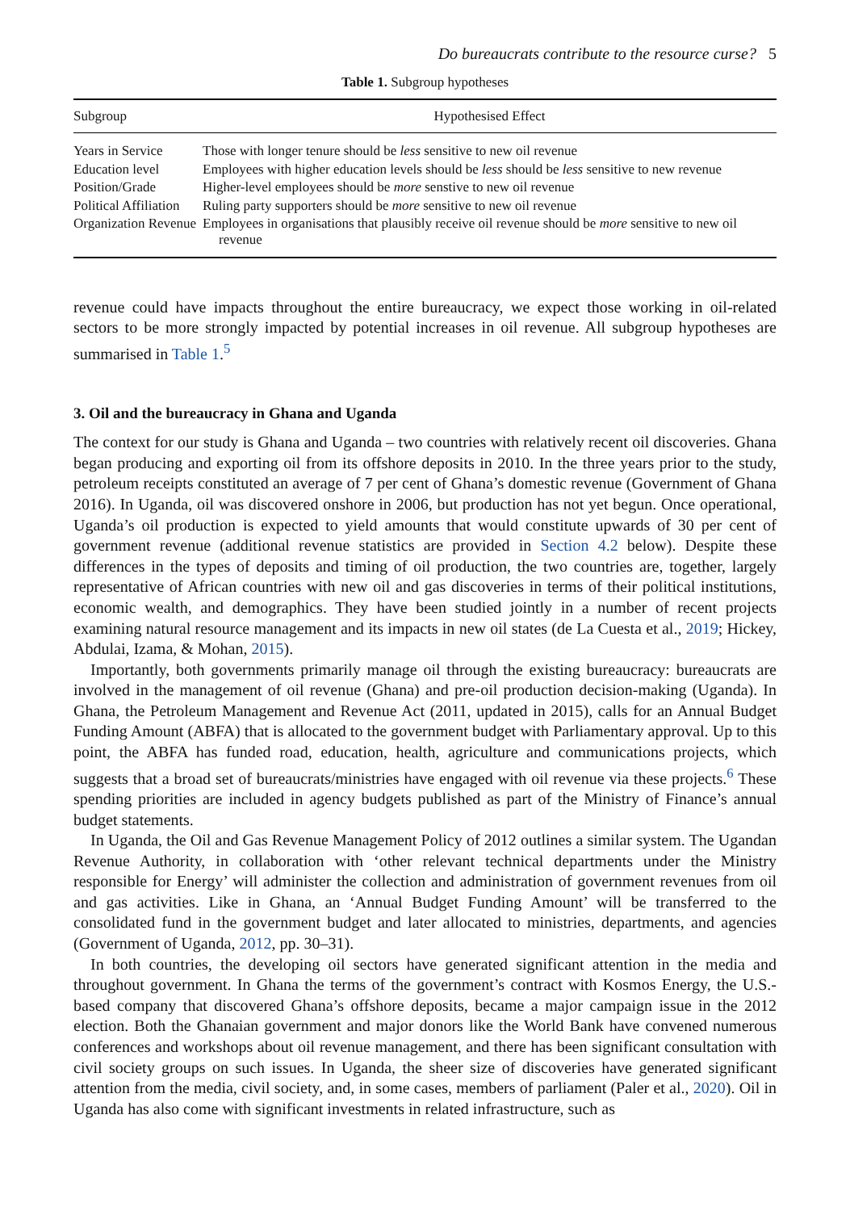Do bureaucrats contribute to the resource curse? 5
Table 1. Subgroup hypotheses
| Subgroup | Hypothesised Effect |
| --- | --- |
| Years in Service | Those with longer tenure should be less sensitive to new oil revenue |
| Education level | Employees with higher education levels should be less should be less sensitive to new revenue |
| Position/Grade | Higher-level employees should be more senstive to new oil revenue |
| Political Affiliation | Ruling party supporters should be more sensitive to new oil revenue |
| Organization Revenue | Employees in organisations that plausibly receive oil revenue should be more sensitive to new oil revenue |
revenue could have impacts throughout the entire bureaucracy, we expect those working in oil-related sectors to be more strongly impacted by potential increases in oil revenue. All subgroup hypotheses are summarised in Table 1.<sup>5</sup>
3. Oil and the bureaucracy in Ghana and Uganda
The context for our study is Ghana and Uganda – two countries with relatively recent oil discoveries. Ghana began producing and exporting oil from its offshore deposits in 2010. In the three years prior to the study, petroleum receipts constituted an average of 7 per cent of Ghana’s domestic revenue (Government of Ghana 2016). In Uganda, oil was discovered onshore in 2006, but production has not yet begun. Once operational, Uganda’s oil production is expected to yield amounts that would constitute upwards of 30 per cent of government revenue (additional revenue statistics are provided in Section 4.2 below). Despite these differences in the types of deposits and timing of oil production, the two countries are, together, largely representative of African countries with new oil and gas discoveries in terms of their political institutions, economic wealth, and demographics. They have been studied jointly in a number of recent projects examining natural resource management and its impacts in new oil states (de La Cuesta et al., 2019; Hickey, Abdulai, Izama, & Mohan, 2015).
Importantly, both governments primarily manage oil through the existing bureaucracy: bureaucrats are involved in the management of oil revenue (Ghana) and pre-oil production decision-making (Uganda). In Ghana, the Petroleum Management and Revenue Act (2011, updated in 2015), calls for an Annual Budget Funding Amount (ABFA) that is allocated to the government budget with Parliamentary approval. Up to this point, the ABFA has funded road, education, health, agriculture and communications projects, which suggests that a broad set of bureaucrats/ministries have engaged with oil revenue via these projects.<sup>6</sup> These spending priorities are included in agency budgets published as part of the Ministry of Finance’s annual budget statements.
In Uganda, the Oil and Gas Revenue Management Policy of 2012 outlines a similar system. The Ugandan Revenue Authority, in collaboration with ‘other relevant technical departments under the Ministry responsible for Energy’ will administer the collection and administration of government revenues from oil and gas activities. Like in Ghana, an ‘Annual Budget Funding Amount’ will be transferred to the consolidated fund in the government budget and later allocated to ministries, departments, and agencies (Government of Uganda, 2012, pp. 30–31).
In both countries, the developing oil sectors have generated significant attention in the media and throughout government. In Ghana the terms of the government’s contract with Kosmos Energy, the U.S.-based company that discovered Ghana’s offshore deposits, became a major campaign issue in the 2012 election. Both the Ghanaian government and major donors like the World Bank have convened numerous conferences and workshops about oil revenue management, and there has been significant consultation with civil society groups on such issues. In Uganda, the sheer size of discoveries have generated significant attention from the media, civil society, and, in some cases, members of parliament (Paler et al., 2020). Oil in Uganda has also come with significant investments in related infrastructure, such as